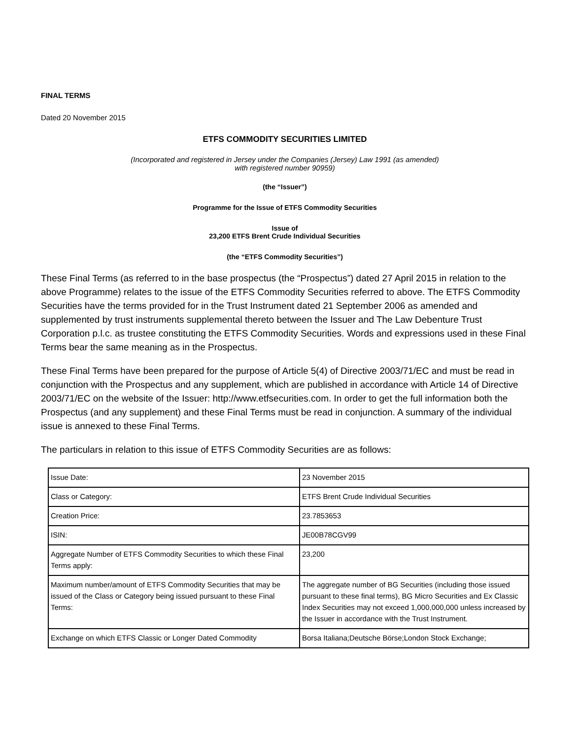FINAL TERMS
Dated 20 November 2015
ETFS COMMODITY SECURITIES LIMITED
(Incorporated and registered in Jersey under the Companies (Jersey) Law 1991 (as amended)
with registered number 90959)
(the “Issuer”)
Programme for the Issue of ETFS Commodity Securities
Issue of
23,200 ETFS Brent Crude Individual Securities
(the “ETFS Commodity Securities”)
These Final Terms (as referred to in the base prospectus (the “Prospectus”) dated 27 April 2015 in relation to the above Programme) relates to the issue of the ETFS Commodity Securities referred to above. The ETFS Commodity Securities have the terms provided for in the Trust Instrument dated 21 September 2006 as amended and supplemented by trust instruments supplemental thereto between the Issuer and The Law Debenture Trust Corporation p.l.c. as trustee constituting the ETFS Commodity Securities. Words and expressions used in these Final Terms bear the same meaning as in the Prospectus.
These Final Terms have been prepared for the purpose of Article 5(4) of Directive 2003/71/EC and must be read in conjunction with the Prospectus and any supplement, which are published in accordance with Article 14 of Directive 2003/71/EC on the website of the Issuer: http://www.etfsecurities.com. In order to get the full information both the Prospectus (and any supplement) and these Final Terms must be read in conjunction. A summary of the individual issue is annexed to these Final Terms.
The particulars in relation to this issue of ETFS Commodity Securities are as follows:
| Issue Date: | 23 November 2015 |
| Class or Category: | ETFS Brent Crude Individual Securities |
| Creation Price: | 23.7853653 |
| ISIN: | JE00B78CGV99 |
| Aggregate Number of ETFS Commodity Securities to which these Final Terms apply: | 23,200 |
| Maximum number/amount of ETFS Commodity Securities that may be issued of the Class or Category being issued pursuant to these Final Terms: | The aggregate number of BG Securities (including those issued pursuant to these final terms), BG Micro Securities and Ex Classic Index Securities may not exceed 1,000,000,000 unless increased by the Issuer in accordance with the Trust Instrument. |
| Exchange on which ETFS Classic or Longer Dated Commodity | Borsa Italiana;Deutsche Börse;London Stock Exchange; |